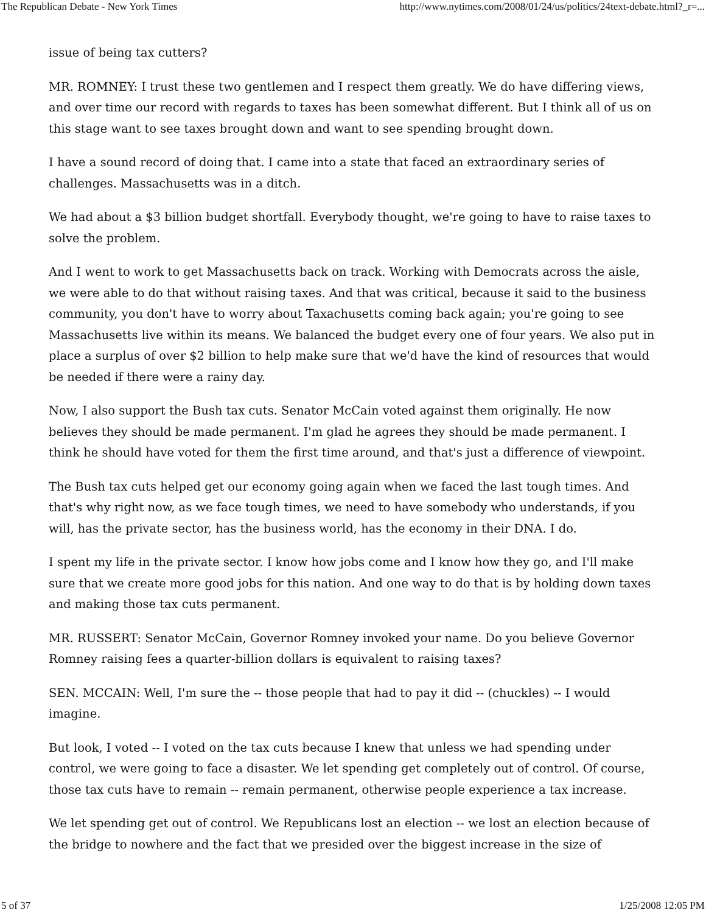The Republican Debate - New York Times http://www.nytimes.com/2008/01/24/us/politics/24text-debate.html?_r=...
issue of being tax cutters?
MR. ROMNEY: I trust these two gentlemen and I respect them greatly. We do have differing views, and over time our record with regards to taxes has been somewhat different. But I think all of us on this stage want to see taxes brought down and want to see spending brought down.
I have a sound record of doing that. I came into a state that faced an extraordinary series of challenges. Massachusetts was in a ditch.
We had about a $3 billion budget shortfall. Everybody thought, we're going to have to raise taxes to solve the problem.
And I went to work to get Massachusetts back on track. Working with Democrats across the aisle, we were able to do that without raising taxes. And that was critical, because it said to the business community, you don't have to worry about Taxachusetts coming back again; you're going to see Massachusetts live within its means. We balanced the budget every one of four years. We also put in place a surplus of over $2 billion to help make sure that we'd have the kind of resources that would be needed if there were a rainy day.
Now, I also support the Bush tax cuts. Senator McCain voted against them originally. He now believes they should be made permanent. I'm glad he agrees they should be made permanent. I think he should have voted for them the first time around, and that's just a difference of viewpoint.
The Bush tax cuts helped get our economy going again when we faced the last tough times. And that's why right now, as we face tough times, we need to have somebody who understands, if you will, has the private sector, has the business world, has the economy in their DNA. I do.
I spent my life in the private sector. I know how jobs come and I know how they go, and I'll make sure that we create more good jobs for this nation. And one way to do that is by holding down taxes and making those tax cuts permanent.
MR. RUSSERT: Senator McCain, Governor Romney invoked your name. Do you believe Governor Romney raising fees a quarter-billion dollars is equivalent to raising taxes?
SEN. MCCAIN: Well, I'm sure the -- those people that had to pay it did -- (chuckles) -- I would imagine.
But look, I voted -- I voted on the tax cuts because I knew that unless we had spending under control, we were going to face a disaster. We let spending get completely out of control. Of course, those tax cuts have to remain -- remain permanent, otherwise people experience a tax increase.
We let spending get out of control. We Republicans lost an election -- we lost an election because of the bridge to nowhere and the fact that we presided over the biggest increase in the size of
5 of 37 1/25/2008 12:05 PM